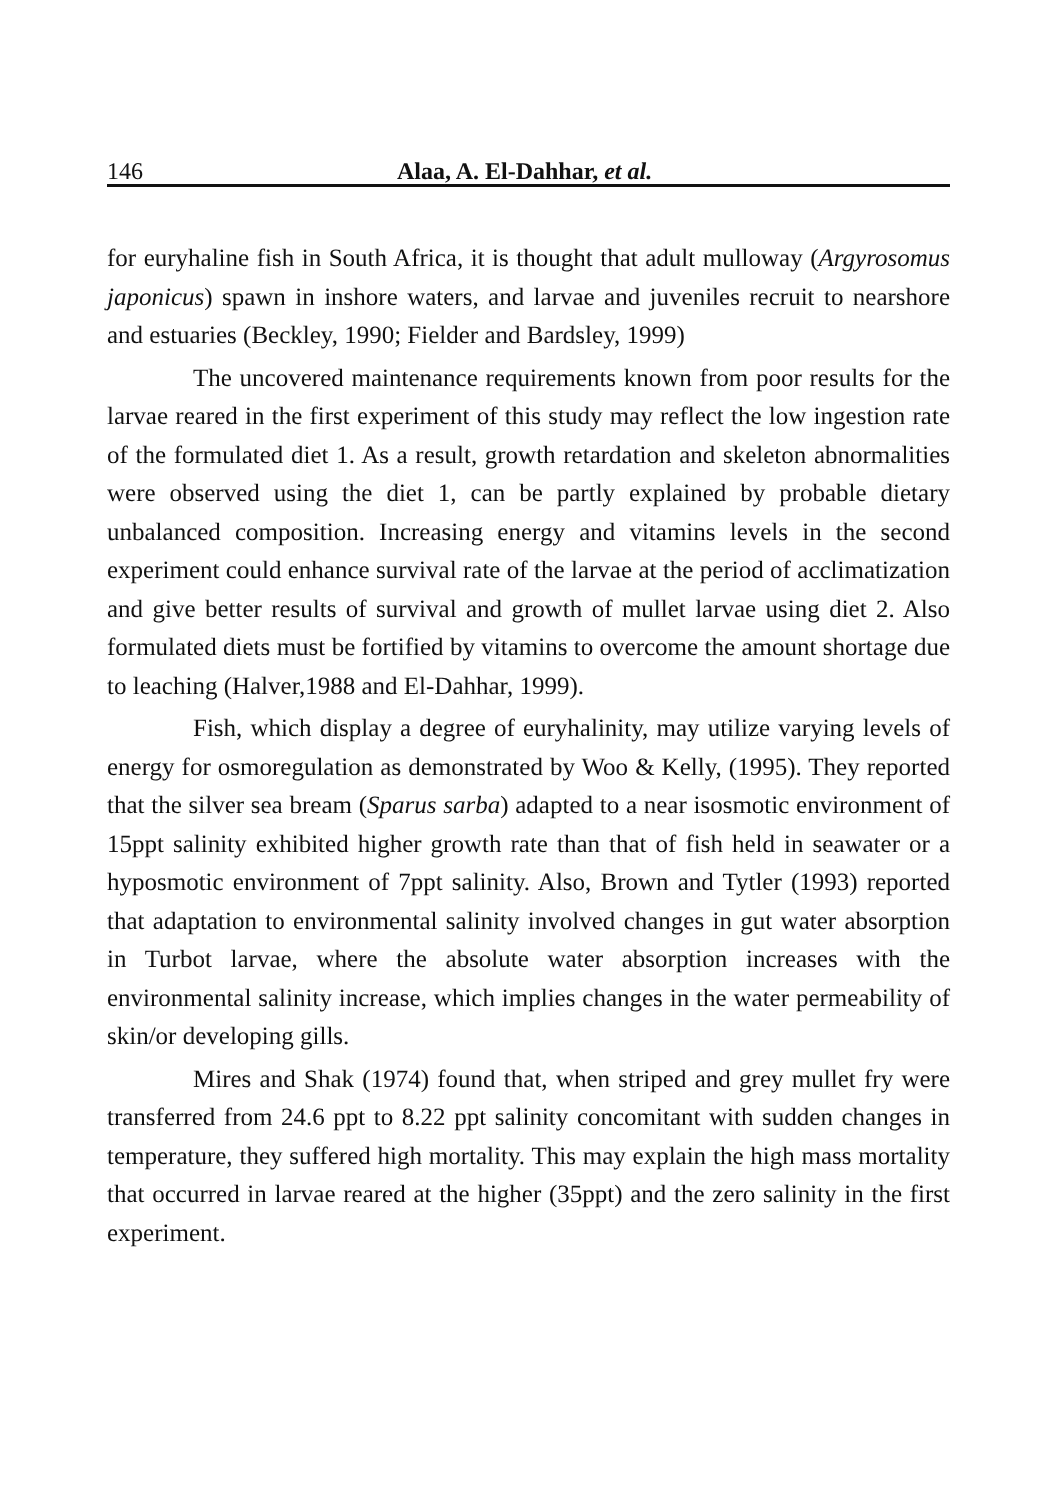146 Alaa, A. El-Dahhar, et al.
for euryhaline fish in South Africa, it is thought that adult mulloway (Argyrosomus japonicus) spawn in inshore waters, and larvae and juveniles recruit to nearshore and estuaries (Beckley, 1990; Fielder and Bardsley, 1999)
The uncovered maintenance requirements known from poor results for the larvae reared in the first experiment of this study may reflect the low ingestion rate of the formulated diet 1. As a result, growth retardation and skeleton abnormalities were observed using the diet 1, can be partly explained by probable dietary unbalanced composition. Increasing energy and vitamins levels in the second experiment could enhance survival rate of the larvae at the period of acclimatization and give better results of survival and growth of mullet larvae using diet 2. Also formulated diets must be fortified by vitamins to overcome the amount shortage due to leaching (Halver,1988 and El-Dahhar, 1999).
Fish, which display a degree of euryhalinity, may utilize varying levels of energy for osmoregulation as demonstrated by Woo & Kelly, (1995). They reported that the silver sea bream (Sparus sarba) adapted to a near isosmotic environment of 15ppt salinity exhibited higher growth rate than that of fish held in seawater or a hyposmotic environment of 7ppt salinity. Also, Brown and Tytler (1993) reported that adaptation to environmental salinity involved changes in gut water absorption in Turbot larvae, where the absolute water absorption increases with the environmental salinity increase, which implies changes in the water permeability of skin/or developing gills.
Mires and Shak (1974) found that, when striped and grey mullet fry were transferred from 24.6 ppt to 8.22 ppt salinity concomitant with sudden changes in temperature, they suffered high mortality. This may explain the high mass mortality that occurred in larvae reared at the higher (35ppt) and the zero salinity in the first experiment.